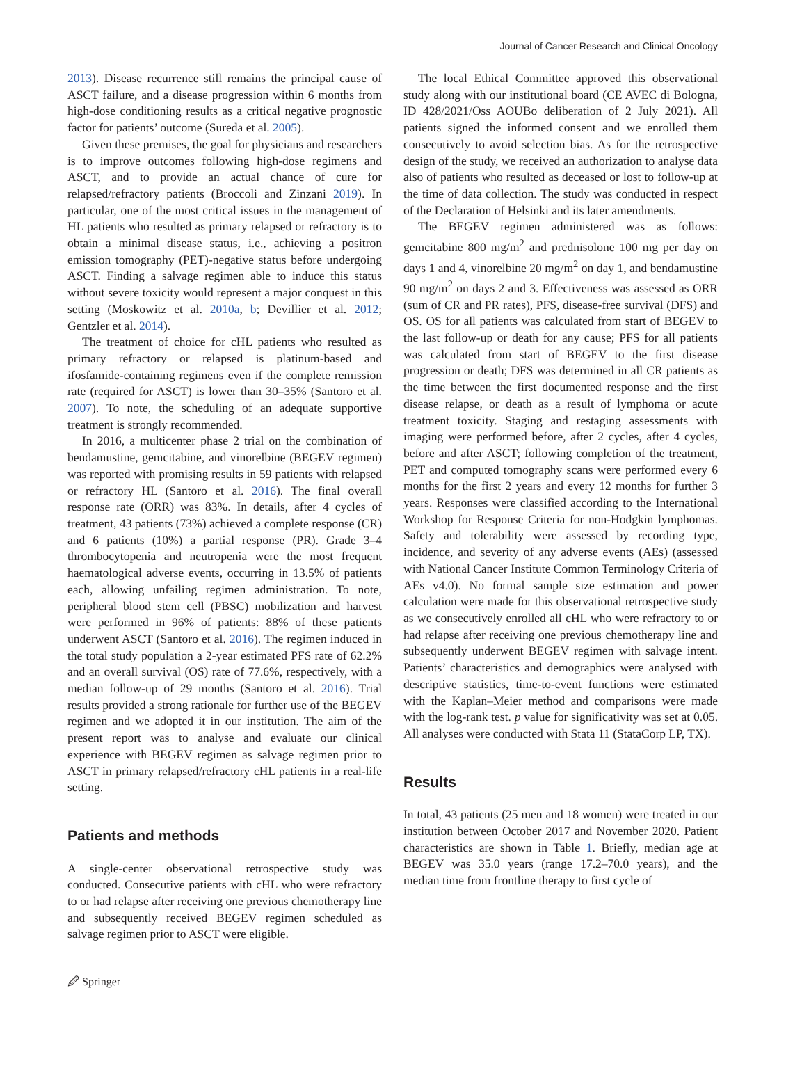Journal of Cancer Research and Clinical Oncology
2013). Disease recurrence still remains the principal cause of ASCT failure, and a disease progression within 6 months from high-dose conditioning results as a critical negative prognostic factor for patients’ outcome (Sureda et al. 2005).
Given these premises, the goal for physicians and researchers is to improve outcomes following high-dose regimens and ASCT, and to provide an actual chance of cure for relapsed/refractory patients (Broccoli and Zinzani 2019). In particular, one of the most critical issues in the management of HL patients who resulted as primary relapsed or refractory is to obtain a minimal disease status, i.e., achieving a positron emission tomography (PET)-negative status before undergoing ASCT. Finding a salvage regimen able to induce this status without severe toxicity would represent a major conquest in this setting (Moskowitz et al. 2010a, b; Devillier et al. 2012; Gentzler et al. 2014).
The treatment of choice for cHL patients who resulted as primary refractory or relapsed is platinum-based and ifosfamide-containing regimens even if the complete remission rate (required for ASCT) is lower than 30–35% (Santoro et al. 2007). To note, the scheduling of an adequate supportive treatment is strongly recommended.
In 2016, a multicenter phase 2 trial on the combination of bendamustine, gemcitabine, and vinorelbine (BEGEV regimen) was reported with promising results in 59 patients with relapsed or refractory HL (Santoro et al. 2016). The final overall response rate (ORR) was 83%. In details, after 4 cycles of treatment, 43 patients (73%) achieved a complete response (CR) and 6 patients (10%) a partial response (PR). Grade 3–4 thrombocytopenia and neutropenia were the most frequent haematological adverse events, occurring in 13.5% of patients each, allowing unfailing regimen administration. To note, peripheral blood stem cell (PBSC) mobilization and harvest were performed in 96% of patients: 88% of these patients underwent ASCT (Santoro et al. 2016). The regimen induced in the total study population a 2-year estimated PFS rate of 62.2% and an overall survival (OS) rate of 77.6%, respectively, with a median follow-up of 29 months (Santoro et al. 2016). Trial results provided a strong rationale for further use of the BEGEV regimen and we adopted it in our institution. The aim of the present report was to analyse and evaluate our clinical experience with BEGEV regimen as salvage regimen prior to ASCT in primary relapsed/refractory cHL patients in a real-life setting.
Patients and methods
A single-center observational retrospective study was conducted. Consecutive patients with cHL who were refractory to or had relapse after receiving one previous chemotherapy line and subsequently received BEGEV regimen scheduled as salvage regimen prior to ASCT were eligible.
The local Ethical Committee approved this observational study along with our institutional board (CE AVEC di Bologna, ID 428/2021/Oss AOUBo deliberation of 2 July 2021). All patients signed the informed consent and we enrolled them consecutively to avoid selection bias. As for the retrospective design of the study, we received an authorization to analyse data also of patients who resulted as deceased or lost to follow-up at the time of data collection. The study was conducted in respect of the Declaration of Helsinki and its later amendments.
The BEGEV regimen administered was as follows: gemcitabine 800 mg/m<sup>2</sup> and prednisolone 100 mg per day on days 1 and 4, vinorelbine 20 mg/m<sup>2</sup> on day 1, and bendamustine 90 mg/m<sup>2</sup> on days 2 and 3. Effectiveness was assessed as ORR (sum of CR and PR rates), PFS, disease-free survival (DFS) and OS. OS for all patients was calculated from start of BEGEV to the last follow-up or death for any cause; PFS for all patients was calculated from start of BEGEV to the first disease progression or death; DFS was determined in all CR patients as the time between the first documented response and the first disease relapse, or death as a result of lymphoma or acute treatment toxicity. Staging and restaging assessments with imaging were performed before, after 2 cycles, after 4 cycles, before and after ASCT; following completion of the treatment, PET and computed tomography scans were performed every 6 months for the first 2 years and every 12 months for further 3 years. Responses were classified according to the International Workshop for Response Criteria for non-Hodgkin lymphomas. Safety and tolerability were assessed by recording type, incidence, and severity of any adverse events (AEs) (assessed with National Cancer Institute Common Terminology Criteria of AEs v4.0). No formal sample size estimation and power calculation were made for this observational retrospective study as we consecutively enrolled all cHL who were refractory to or had relapse after receiving one previous chemotherapy line and subsequently underwent BEGEV regimen with salvage intent. Patients’ characteristics and demographics were analysed with descriptive statistics, time-to-event functions were estimated with the Kaplan–Meier method and comparisons were made with the log-rank test. p value for significativity was set at 0.05. All analyses were conducted with Stata 11 (StataCorp LP, TX).
Results
In total, 43 patients (25 men and 18 women) were treated in our institution between October 2017 and November 2020. Patient characteristics are shown in Table 1. Briefly, median age at BEGEV was 35.0 years (range 17.2–70.0 years), and the median time from frontline therapy to first cycle of
🖉 Springer